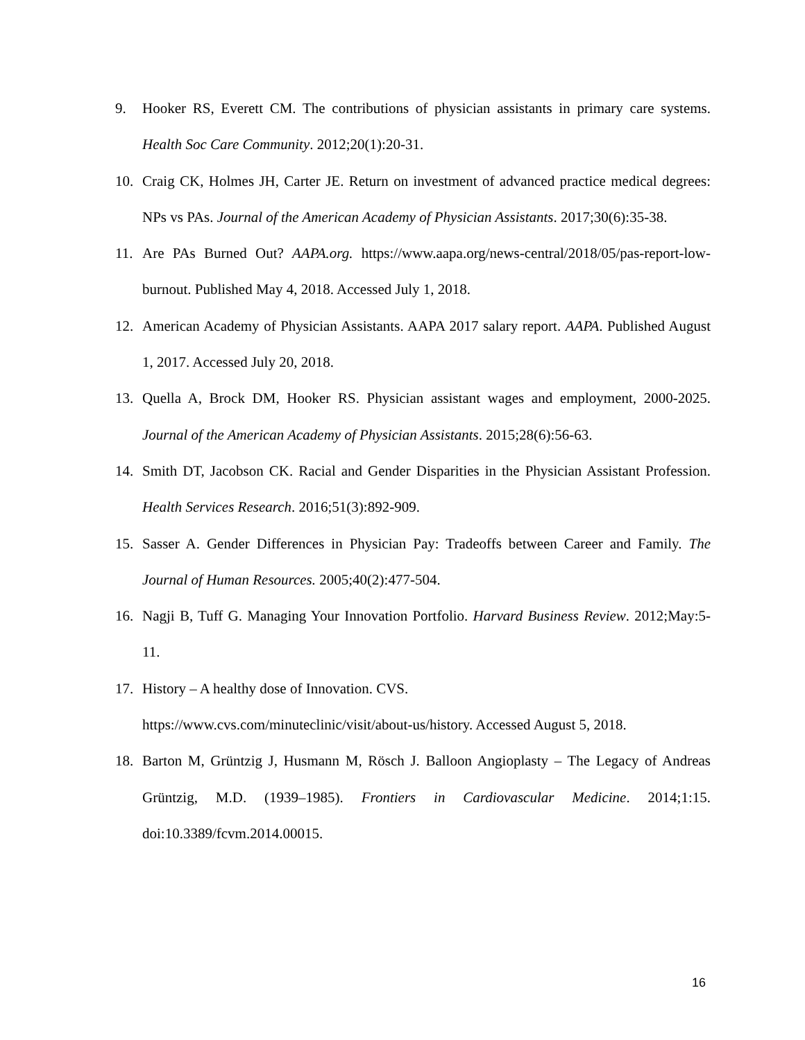9. Hooker RS, Everett CM. The contributions of physician assistants in primary care systems. Health Soc Care Community. 2012;20(1):20-31.
10. Craig CK, Holmes JH, Carter JE. Return on investment of advanced practice medical degrees: NPs vs PAs. Journal of the American Academy of Physician Assistants. 2017;30(6):35-38.
11. Are PAs Burned Out? AAPA.org. https://www.aapa.org/news-central/2018/05/pas-report-low-burnout. Published May 4, 2018. Accessed July 1, 2018.
12. American Academy of Physician Assistants. AAPA 2017 salary report. AAPA. Published August 1, 2017. Accessed July 20, 2018.
13. Quella A, Brock DM, Hooker RS. Physician assistant wages and employment, 2000-2025. Journal of the American Academy of Physician Assistants. 2015;28(6):56-63.
14. Smith DT, Jacobson CK. Racial and Gender Disparities in the Physician Assistant Profession. Health Services Research. 2016;51(3):892-909.
15. Sasser A. Gender Differences in Physician Pay: Tradeoffs between Career and Family. The Journal of Human Resources. 2005;40(2):477-504.
16. Nagji B, Tuff G. Managing Your Innovation Portfolio. Harvard Business Review. 2012;May:5-11.
17. History – A healthy dose of Innovation. CVS.
https://www.cvs.com/minuteclinic/visit/about-us/history. Accessed August 5, 2018.
18. Barton M, Grüntzig J, Husmann M, Rösch J. Balloon Angioplasty – The Legacy of Andreas Grüntzig, M.D. (1939–1985). Frontiers in Cardiovascular Medicine. 2014;1:15. doi:10.3389/fcvm.2014.00015.
16